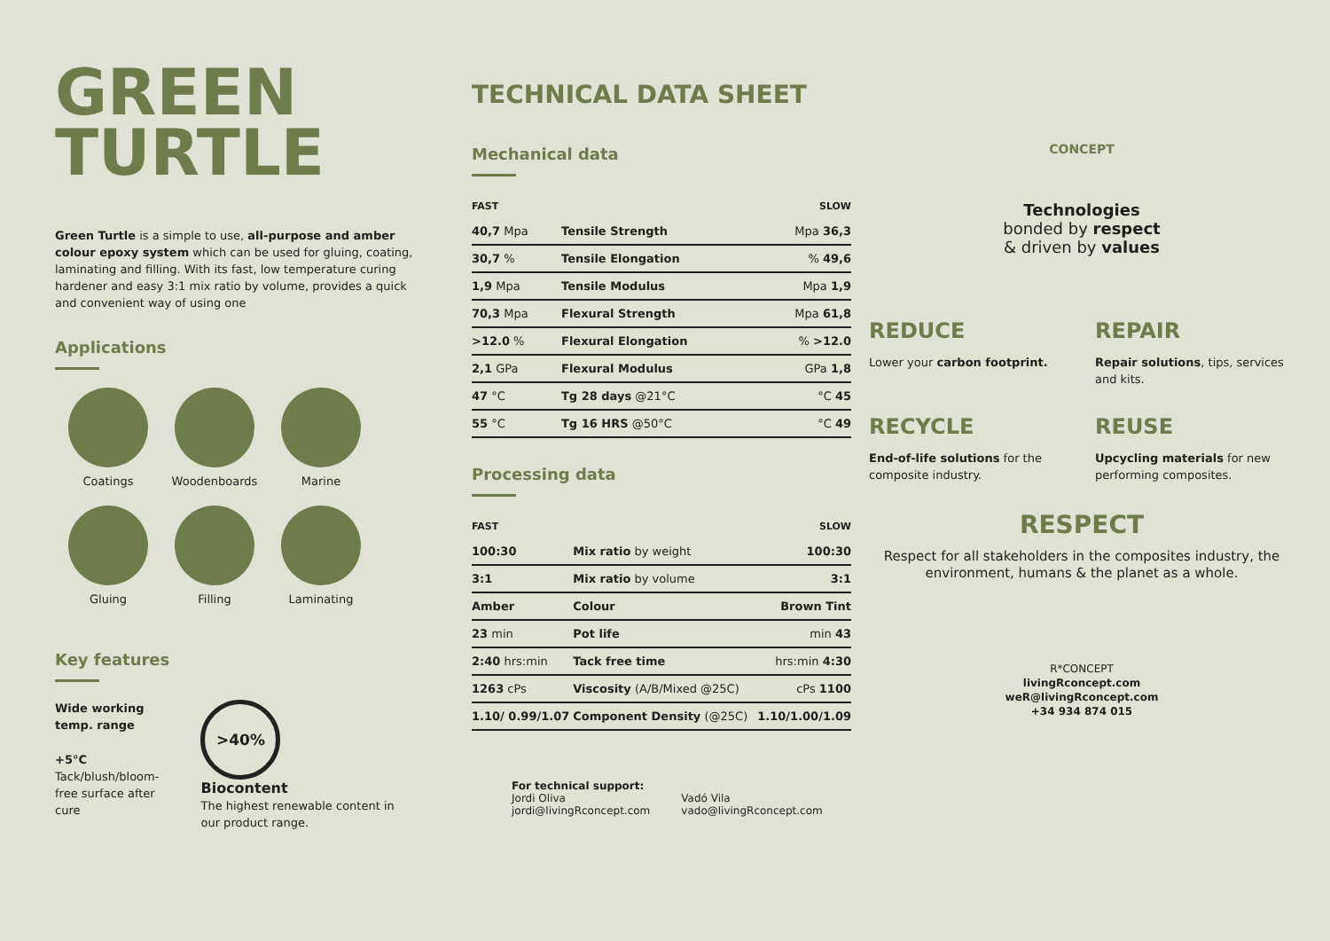GREEN
TURTLE
Green Turtle is a simple to use, all-purpose and amber colour epoxy system which can be used for gluing, coating, laminating and filling. With its fast, low temperature curing hardener and easy 3:1 mix ratio by volume, provides a quick and convenient way of using one
Applications
Coatings
Woodenboards
Marine
Gluing
Filling
Laminating
Key features
Wide working temp. range
+5°C
Tack/blush/bloom-free surface after cure
>40%
Biocontent
The highest renewable content in our product range.
TECHNICAL DATA SHEET
Mechanical data
| FAST | | SLOW |
| --- | --- | --- |
| 40,7 Mpa | Tensile Strength | Mpa 36,3 |
| 30,7 % | Tensile Elongation | % 49,6 |
| 1,9 Mpa | Tensile Modulus | Mpa 1,9 |
| 70,3 Mpa | Flexural Strength | Mpa 61,8 |
| >12.0 % | Flexural Elongation | % >12.0 |
| 2,1 GPa | Flexural Modulus | GPa 1,8 |
| 47 °C | Tg 28 days @21°C | °C 45 |
| 55 °C | Tg 16 HRS @50°C | °C 49 |
Processing data
| FAST | | SLOW |
| --- | --- | --- |
| 100:30 | Mix ratio by weight | 100:30 |
| 3:1 | Mix ratio by volume | 3:1 |
| Amber | Colour | Brown Tint |
| 23 min | Pot life | min 43 |
| 2:40 hrs:min | Tack free time | hrs:min 4:30 |
| 1263 cPs | Viscosity (A/B/Mixed @25C) | cPs 1100 |
| 1.10/ 0.99/1.07 | Component Density (@25C) | 1.10/1.00/1.09 |
For technical support:
Jordi Oliva
jordi@livingRconcept.com
Vadó Vila
vado@livingRconcept.com
CONCEPT
Technologies
bonded by respect
& driven by values
REDUCE
Lower your carbon footprint.
REPAIR
Repair solutions, tips, services and kits.
RECYCLE
End-of-life solutions for the composite industry.
REUSE
Upcycling materials for new performing composites.
RESPECT
Respect for all stakeholders in the composites industry, the environment, humans & the planet as a whole.
R*CONCEPT
livingRconcept.com
weR@livingRconcept.com
+34 934 874 015